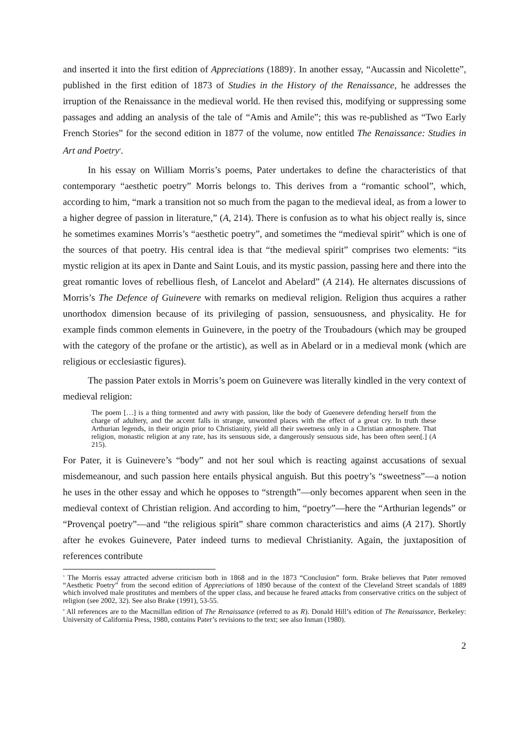and inserted it into the first edition of Appreciations (1889)<sup>3</sup>. In another essay, “Aucassin and Nicolette”, published in the first edition of 1873 of Studies in the History of the Renaissance, he addresses the irruption of the Renaissance in the medieval world. He then revised this, modifying or suppressing some passages and adding an analysis of the tale of “Amis and Amile”; this was re-published as “Two Early French Stories” for the second edition in 1877 of the volume, now entitled The Renaissance: Studies in Art and Poetry<sup>4</sup>.
In his essay on William Morris’s poems, Pater undertakes to define the characteristics of that contemporary “aesthetic poetry” Morris belongs to. This derives from a “romantic school”, which, according to him, “mark a transition not so much from the pagan to the medieval ideal, as from a lower to a higher degree of passion in literature,” (A, 214). There is confusion as to what his object really is, since he sometimes examines Morris’s “aesthetic poetry”, and sometimes the “medieval spirit” which is one of the sources of that poetry. His central idea is that “the medieval spirit” comprises two elements: “its mystic religion at its apex in Dante and Saint Louis, and its mystic passion, passing here and there into the great romantic loves of rebellious flesh, of Lancelot and Abelard” (A 214). He alternates discussions of Morris’s The Defence of Guinevere with remarks on medieval religion. Religion thus acquires a rather unorthodox dimension because of its privileging of passion, sensuousness, and physicality. He for example finds common elements in Guinevere, in the poetry of the Troubadours (which may be grouped with the category of the profane or the artistic), as well as in Abelard or in a medieval monk (which are religious or ecclesiastic figures).
The passion Pater extols in Morris’s poem on Guinevere was literally kindled in the very context of medieval religion:
The poem […] is a thing tormented and awry with passion, like the body of Guenevere defending herself from the charge of adultery, and the accent falls in strange, unwonted places with the effect of a great cry. In truth these Arthurian legends, in their origin prior to Christianity, yield all their sweetness only in a Christian atmosphere. That religion, monastic religion at any rate, has its sensuous side, a dangerously sensuous side, has been often seen[.] (A 215).
For Pater, it is Guinevere’s “body” and not her soul which is reacting against accusations of sexual misdemeanour, and such passion here entails physical anguish. But this poetry’s “sweetness”—a notion he uses in the other essay and which he opposes to “strength”—only becomes apparent when seen in the medieval context of Christian religion. And according to him, “poetry”—here the “Arthurian legends” or “Provençal poetry”—and “the religious spirit” share common characteristics and aims (A 217). Shortly after he evokes Guinevere, Pater indeed turns to medieval Christianity. Again, the juxtaposition of references contribute
<sup>3</sup> The Morris essay attracted adverse criticism both in 1868 and in the 1873 “Conclusion” form. Brake believes that Pater removed “Aesthetic Poetry” from the second edition of Appreciations of 1890 because of the context of the Cleveland Street scandals of 1889 which involved male prostitutes and members of the upper class, and because he feared attacks from conservative critics on the subject of religion (see 2002, 32). See also Brake (1991), 53-55.
<sup>4</sup> All references are to the Macmillan edition of The Renaissance (referred to as R). Donald Hill’s edition of The Renaissance, Berkeley: University of California Press, 1980, contains Pater’s revisions to the text; see also Inman (1980).
2